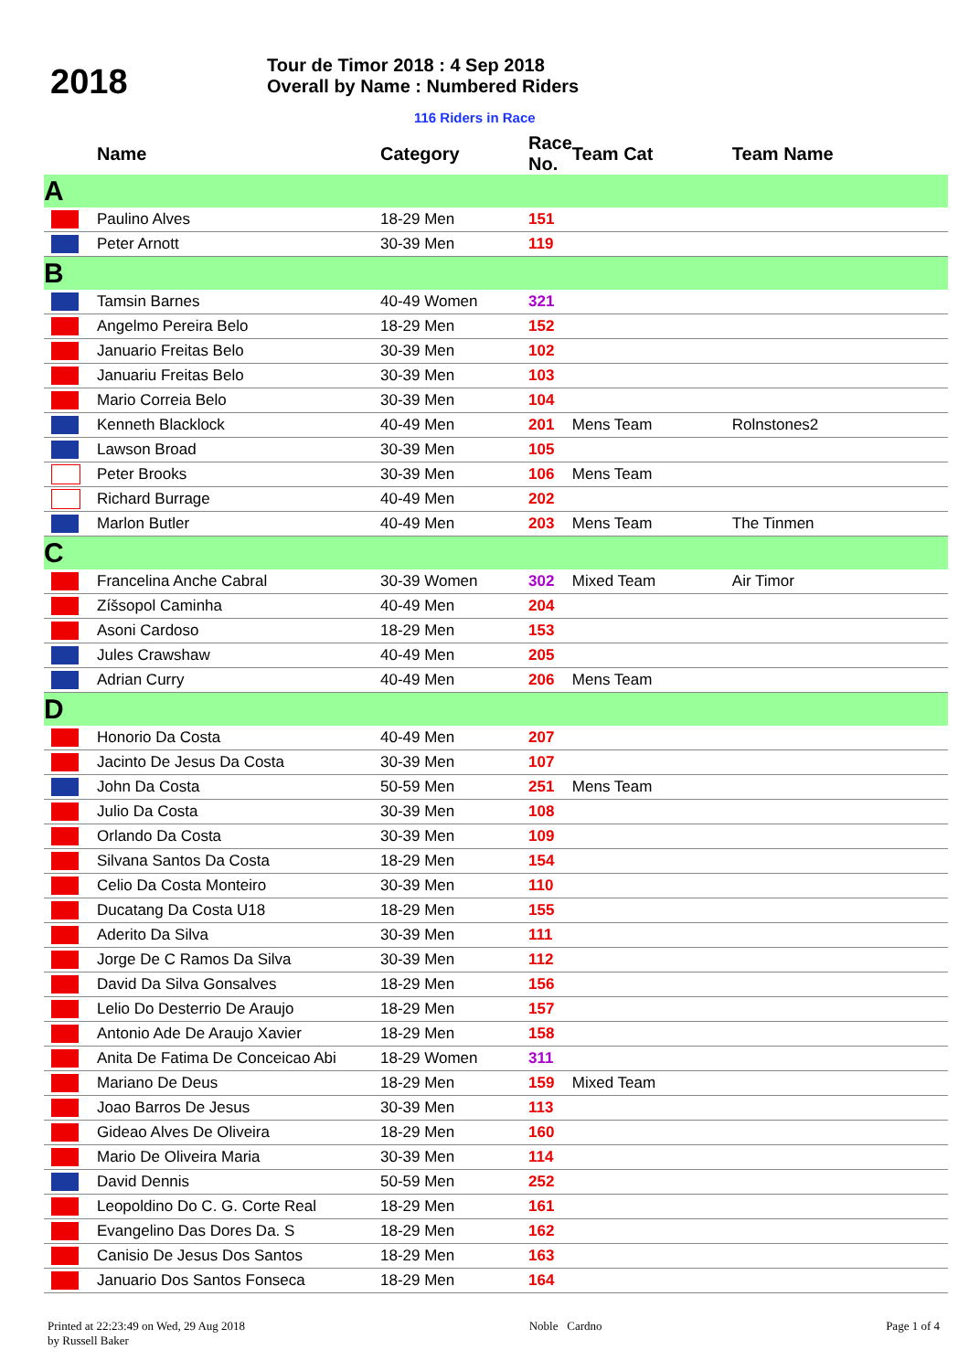2018
Tour de Timor 2018 : 4 Sep 2018
Overall by Name : Numbered Riders
116 Riders in Race
| | Name | Category | Race No. | Team Cat | Team Name |
| --- | --- | --- | --- | --- | --- |
| A | | | | | |
| | Paulino Alves | 18-29 Men | 151 | | |
| | Peter Arnott | 30-39 Men | 119 | | |
| B | | | | | |
| | Tamsin Barnes | 40-49 Women | 321 | | |
| | Angelmo Pereira Belo | 18-29 Men | 152 | | |
| | Januario Freitas Belo | 30-39 Men | 102 | | |
| | Januariu Freitas Belo | 30-39 Men | 103 | | |
| | Mario Correia Belo | 30-39 Men | 104 | | |
| | Kenneth Blacklock | 40-49 Men | 201 | Mens Team | Rolnstones2 |
| | Lawson Broad | 30-39 Men | 105 | | |
| | Peter Brooks | 30-39 Men | 106 | Mens Team | |
| | Richard Burrage | 40-49 Men | 202 | | |
| | Marlon Butler | 40-49 Men | 203 | Mens Team | The Tinmen |
| C | | | | | |
| | Francelina Anche Cabral | 30-39 Women | 302 | Mixed Team | Air Timor |
| | Zíšsopol Caminha | 40-49 Men | 204 | | |
| | Asoni Cardoso | 18-29 Men | 153 | | |
| | Jules Crawshaw | 40-49 Men | 205 | | |
| | Adrian Curry | 40-49 Men | 206 | Mens Team | |
| D | | | | | |
| | Honorio Da Costa | 40-49 Men | 207 | | |
| | Jacinto De Jesus Da Costa | 30-39 Men | 107 | | |
| | John Da Costa | 50-59 Men | 251 | Mens Team | |
| | Julio Da Costa | 30-39 Men | 108 | | |
| | Orlando Da Costa | 30-39 Men | 109 | | |
| | Silvana Santos Da Costa | 18-29 Men | 154 | | |
| | Celio Da Costa Monteiro | 30-39 Men | 110 | | |
| | Ducatang Da Costa U18 | 18-29 Men | 155 | | |
| | Aderito Da Silva | 30-39 Men | 111 | | |
| | Jorge De C Ramos Da Silva | 30-39 Men | 112 | | |
| | David Da Silva Gonsalves | 18-29 Men | 156 | | |
| | Lelio Do Desterrio De Araujo | 18-29 Men | 157 | | |
| | Antonio Ade De Araujo Xavier | 18-29 Men | 158 | | |
| | Anita De Fatima De Conceicao Abi | 18-29 Women | 311 | | |
| | Mariano De Deus | 18-29 Men | 159 | Mixed Team | |
| | Joao Barros De Jesus | 30-39 Men | 113 | | |
| | Gideao Alves De Oliveira | 18-29 Men | 160 | | |
| | Mario De Oliveira Maria | 30-39 Men | 114 | | |
| | David Dennis | 50-59 Men | 252 | | |
| | Leopoldino Do C. G. Corte Real | 18-29 Men | 161 | | |
| | Evangelino Das Dores Da. S | 18-29 Men | 162 | | |
| | Canisio De Jesus Dos Santos | 18-29 Men | 163 | | |
| | Januario Dos Santos Fonseca | 18-29 Men | 164 | | |
Printed at 22:23:49 on Wed, 29 Aug 2018
by Russell Baker
Noble Cardno Page 1 of 4